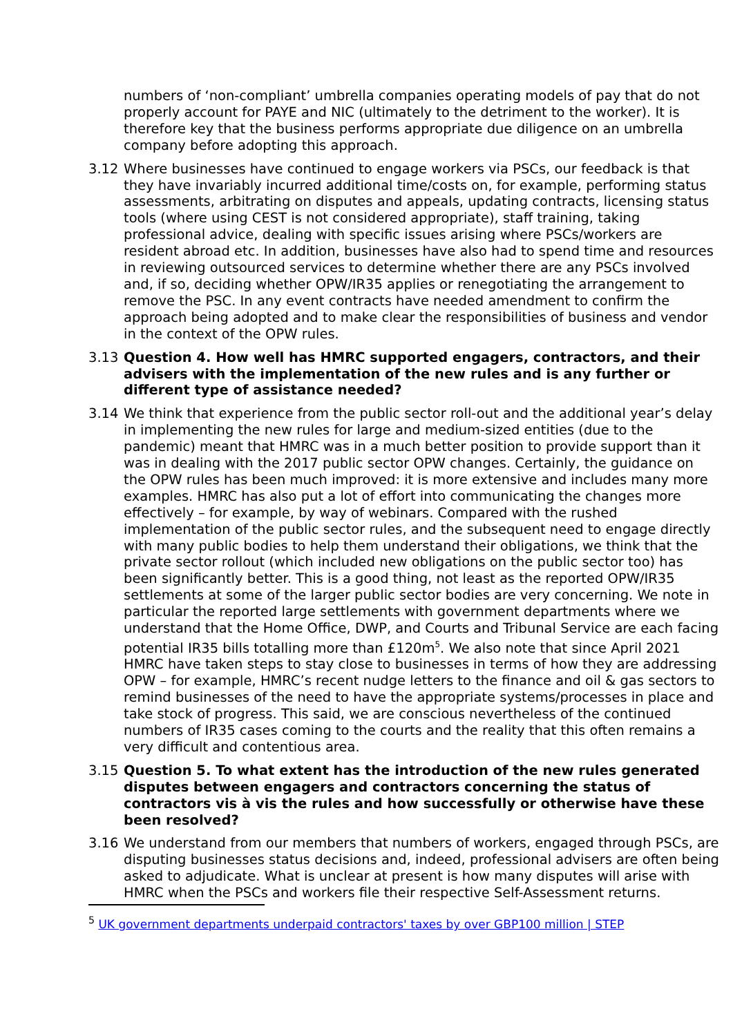numbers of ‘non-compliant’ umbrella companies operating models of pay that do not properly account for PAYE and NIC (ultimately to the detriment to the worker). It is therefore key that the business performs appropriate due diligence on an umbrella company before adopting this approach.
3.12 Where businesses have continued to engage workers via PSCs, our feedback is that they have invariably incurred additional time/costs on, for example, performing status assessments, arbitrating on disputes and appeals, updating contracts, licensing status tools (where using CEST is not considered appropriate), staff training, taking professional advice, dealing with specific issues arising where PSCs/workers are resident abroad etc. In addition, businesses have also had to spend time and resources in reviewing outsourced services to determine whether there are any PSCs involved and, if so, deciding whether OPW/IR35 applies or renegotiating the arrangement to remove the PSC. In any event contracts have needed amendment to confirm the approach being adopted and to make clear the responsibilities of business and vendor in the context of the OPW rules.
3.13 Question 4. How well has HMRC supported engagers, contractors, and their advisers with the implementation of the new rules and is any further or different type of assistance needed?
3.14 We think that experience from the public sector roll-out and the additional year’s delay in implementing the new rules for large and medium-sized entities (due to the pandemic) meant that HMRC was in a much better position to provide support than it was in dealing with the 2017 public sector OPW changes. Certainly, the guidance on the OPW rules has been much improved: it is more extensive and includes many more examples. HMRC has also put a lot of effort into communicating the changes more effectively – for example, by way of webinars. Compared with the rushed implementation of the public sector rules, and the subsequent need to engage directly with many public bodies to help them understand their obligations, we think that the private sector rollout (which included new obligations on the public sector too) has been significantly better. This is a good thing, not least as the reported OPW/IR35 settlements at some of the larger public sector bodies are very concerning. We note in particular the reported large settlements with government departments where we understand that the Home Office, DWP, and Courts and Tribunal Service are each facing potential IR35 bills totalling more than £120m<sup>5</sup>. We also note that since April 2021 HMRC have taken steps to stay close to businesses in terms of how they are addressing OPW – for example, HMRC’s recent nudge letters to the finance and oil & gas sectors to remind businesses of the need to have the appropriate systems/processes in place and take stock of progress. This said, we are conscious nevertheless of the continued numbers of IR35 cases coming to the courts and the reality that this often remains a very difficult and contentious area.
3.15 Question 5. To what extent has the introduction of the new rules generated disputes between engagers and contractors concerning the status of contractors vis à vis the rules and how successfully or otherwise have these been resolved?
3.16 We understand from our members that numbers of workers, engaged through PSCs, are disputing businesses status decisions and, indeed, professional advisers are often being asked to adjudicate. What is unclear at present is how many disputes will arise with HMRC when the PSCs and workers file their respective Self-Assessment returns.
<sup>5</sup> UK government departments underpaid contractors' taxes by over GBP100 million | STEP